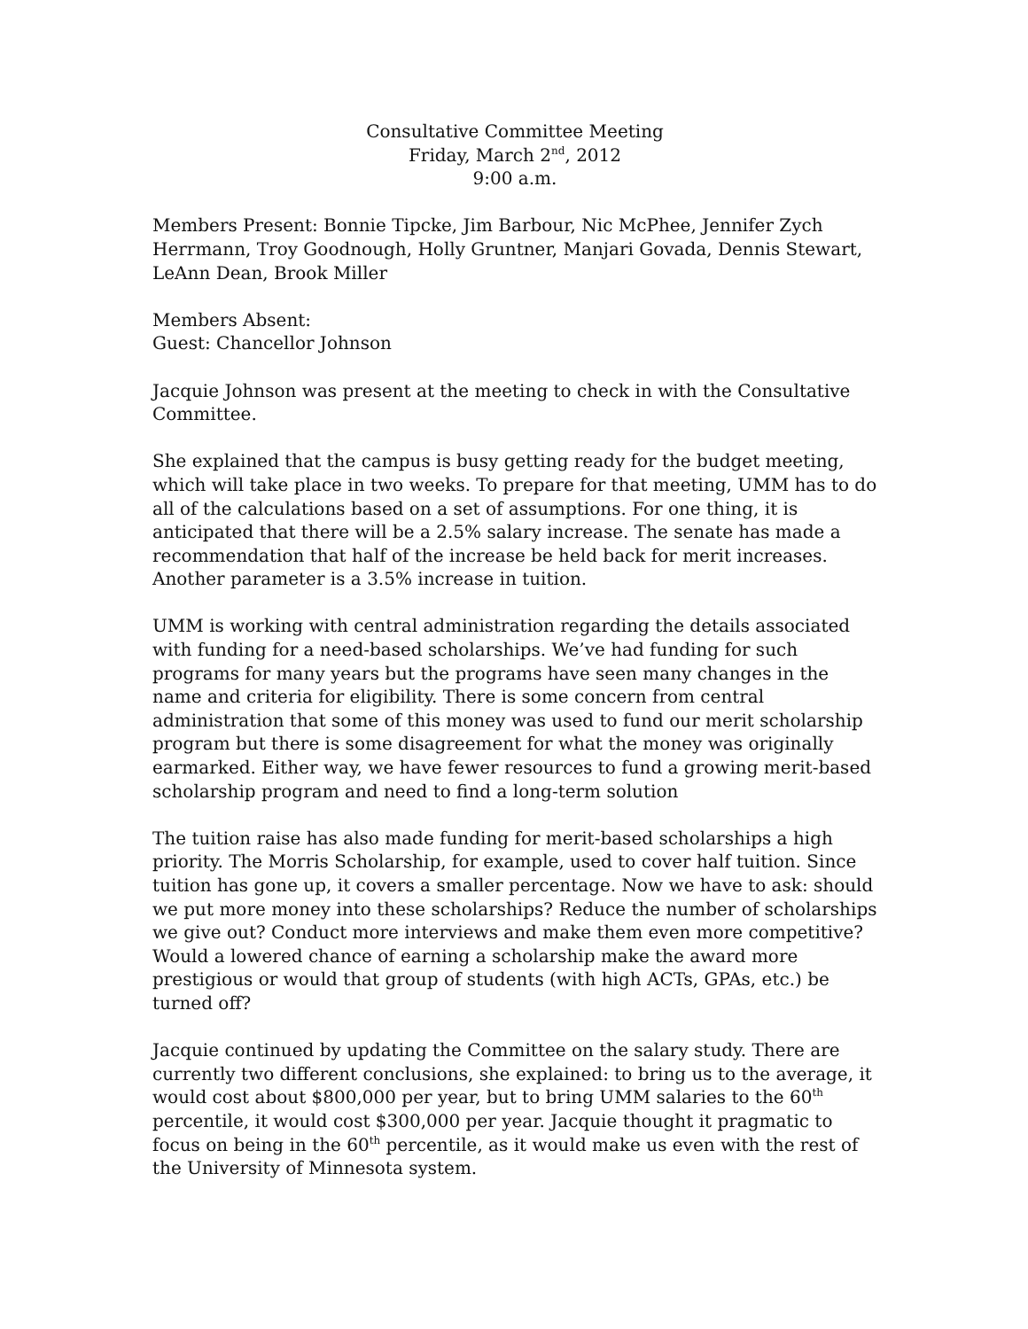Consultative Committee Meeting
Friday, March 2<sup>nd</sup>, 2012
9:00 a.m.
Members Present: Bonnie Tipcke, Jim Barbour, Nic McPhee, Jennifer Zych Herrmann, Troy Goodnough, Holly Gruntner, Manjari Govada, Dennis Stewart, LeAnn Dean, Brook Miller
Members Absent:
Guest: Chancellor Johnson
Jacquie Johnson was present at the meeting to check in with the Consultative Committee.
She explained that the campus is busy getting ready for the budget meeting, which will take place in two weeks. To prepare for that meeting, UMM has to do all of the calculations based on a set of assumptions. For one thing, it is anticipated that there will be a 2.5% salary increase. The senate has made a recommendation that half of the increase be held back for merit increases. Another parameter is a 3.5% increase in tuition.
UMM is working with central administration regarding the details associated with funding for a need-based scholarships. We’ve had funding for such programs for many years but the programs have seen many changes in the name and criteria for eligibility. There is some concern from central administration that some of this money was used to fund our merit scholarship program but there is some disagreement for what the money was originally earmarked. Either way, we have fewer resources to fund a growing merit-based scholarship program and need to find a long-term solution
The tuition raise has also made funding for merit-based scholarships a high priority. The Morris Scholarship, for example, used to cover half tuition. Since tuition has gone up, it covers a smaller percentage. Now we have to ask: should we put more money into these scholarships? Reduce the number of scholarships we give out? Conduct more interviews and make them even more competitive? Would a lowered chance of earning a scholarship make the award more prestigious or would that group of students (with high ACTs, GPAs, etc.) be turned off?
Jacquie continued by updating the Committee on the salary study. There are currently two different conclusions, she explained: to bring us to the average, it would cost about $800,000 per year, but to bring UMM salaries to the 60<sup>th</sup> percentile, it would cost $300,000 per year. Jacquie thought it pragmatic to focus on being in the 60<sup>th</sup> percentile, as it would make us even with the rest of the University of Minnesota system.